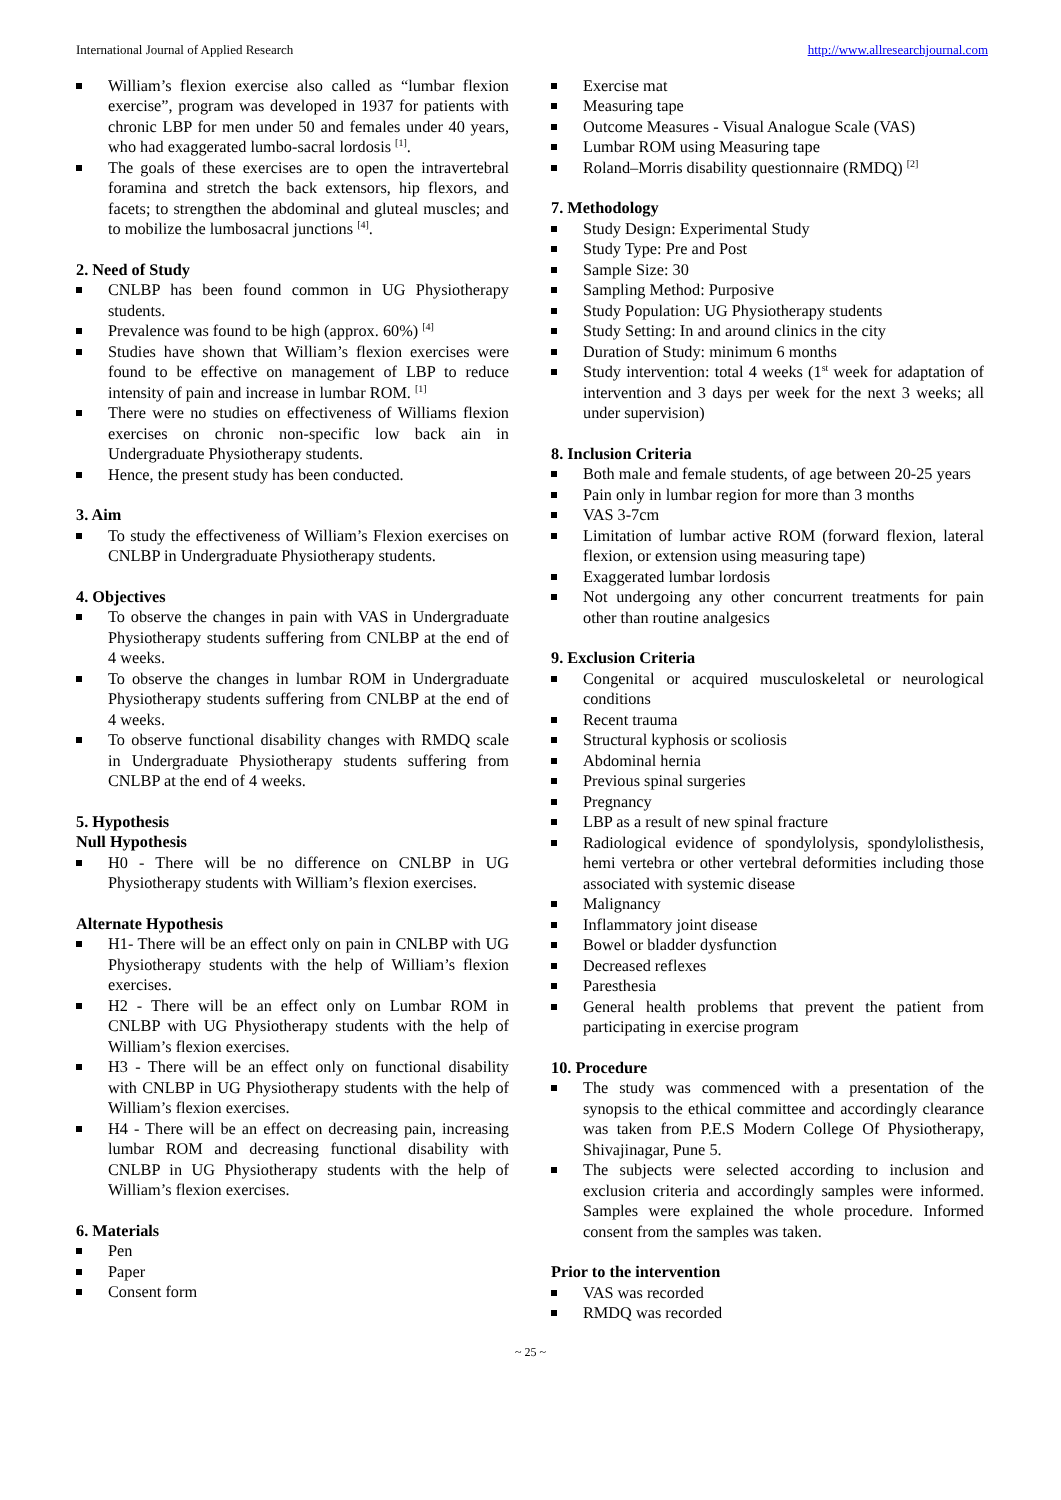International Journal of Applied Research http://www.allresearchjournal.com
William’s flexion exercise also called as “lumbar flexion exercise”, program was developed in 1937 for patients with chronic LBP for men under 50 and females under 40 years, who had exaggerated lumbo-sacral lordosis <sup>[1]</sup>.
The goals of these exercises are to open the intravertebral foramina and stretch the back extensors, hip flexors, and facets; to strengthen the abdominal and gluteal muscles; and to mobilize the lumbosacral junctions <sup>[4]</sup>.
2. Need of Study
CNLBP has been found common in UG Physiotherapy students.
Prevalence was found to be high (approx. 60%) <sup>[4]</sup>
Studies have shown that William’s flexion exercises were found to be effective on management of LBP to reduce intensity of pain and increase in lumbar ROM. <sup>[1]</sup>
There were no studies on effectiveness of Williams flexion exercises on chronic non-specific low back ain in Undergraduate Physiotherapy students.
Hence, the present study has been conducted.
3. Aim
To study the effectiveness of William’s Flexion exercises on CNLBP in Undergraduate Physiotherapy students.
4. Objectives
To observe the changes in pain with VAS in Undergraduate Physiotherapy students suffering from CNLBP at the end of 4 weeks.
To observe the changes in lumbar ROM in Undergraduate Physiotherapy students suffering from CNLBP at the end of 4 weeks.
To observe functional disability changes with RMDQ scale in Undergraduate Physiotherapy students suffering from CNLBP at the end of 4 weeks.
5. Hypothesis
Null Hypothesis
H0 - There will be no difference on CNLBP in UG Physiotherapy students with William’s flexion exercises.
Alternate Hypothesis
H1- There will be an effect only on pain in CNLBP with UG Physiotherapy students with the help of William’s flexion exercises.
H2 - There will be an effect only on Lumbar ROM in CNLBP with UG Physiotherapy students with the help of William’s flexion exercises.
H3 - There will be an effect only on functional disability with CNLBP in UG Physiotherapy students with the help of William’s flexion exercises.
H4 - There will be an effect on decreasing pain, increasing lumbar ROM and decreasing functional disability with CNLBP in UG Physiotherapy students with the help of William’s flexion exercises.
6. Materials
Pen
Paper
Consent form
Exercise mat
Measuring tape
Outcome Measures - Visual Analogue Scale (VAS)
Lumbar ROM using Measuring tape
Roland–Morris disability questionnaire (RMDQ) <sup>[2]</sup>
7. Methodology
Study Design: Experimental Study
Study Type: Pre and Post
Sample Size: 30
Sampling Method: Purposive
Study Population: UG Physiotherapy students
Study Setting: In and around clinics in the city
Duration of Study: minimum 6 months
Study intervention: total 4 weeks (1<sup>st</sup> week for adaptation of intervention and 3 days per week for the next 3 weeks; all under supervision)
8. Inclusion Criteria
Both male and female students, of age between 20-25 years
Pain only in lumbar region for more than 3 months
VAS 3-7cm
Limitation of lumbar active ROM (forward flexion, lateral flexion, or extension using measuring tape)
Exaggerated lumbar lordosis
Not undergoing any other concurrent treatments for pain other than routine analgesics
9. Exclusion Criteria
Congenital or acquired musculoskeletal or neurological conditions
Recent trauma
Structural kyphosis or scoliosis
Abdominal hernia
Previous spinal surgeries
Pregnancy
LBP as a result of new spinal fracture
Radiological evidence of spondylolysis, spondylolisthesis, hemi vertebra or other vertebral deformities including those associated with systemic disease
Malignancy
Inflammatory joint disease
Bowel or bladder dysfunction
Decreased reflexes
Paresthesia
General health problems that prevent the patient from participating in exercise program
10. Procedure
The study was commenced with a presentation of the synopsis to the ethical committee and accordingly clearance was taken from P.E.S Modern College Of Physiotherapy, Shivajinagar, Pune 5.
The subjects were selected according to inclusion and exclusion criteria and accordingly samples were informed. Samples were explained the whole procedure. Informed consent from the samples was taken.
Prior to the intervention
VAS was recorded
RMDQ was recorded
~ 25 ~